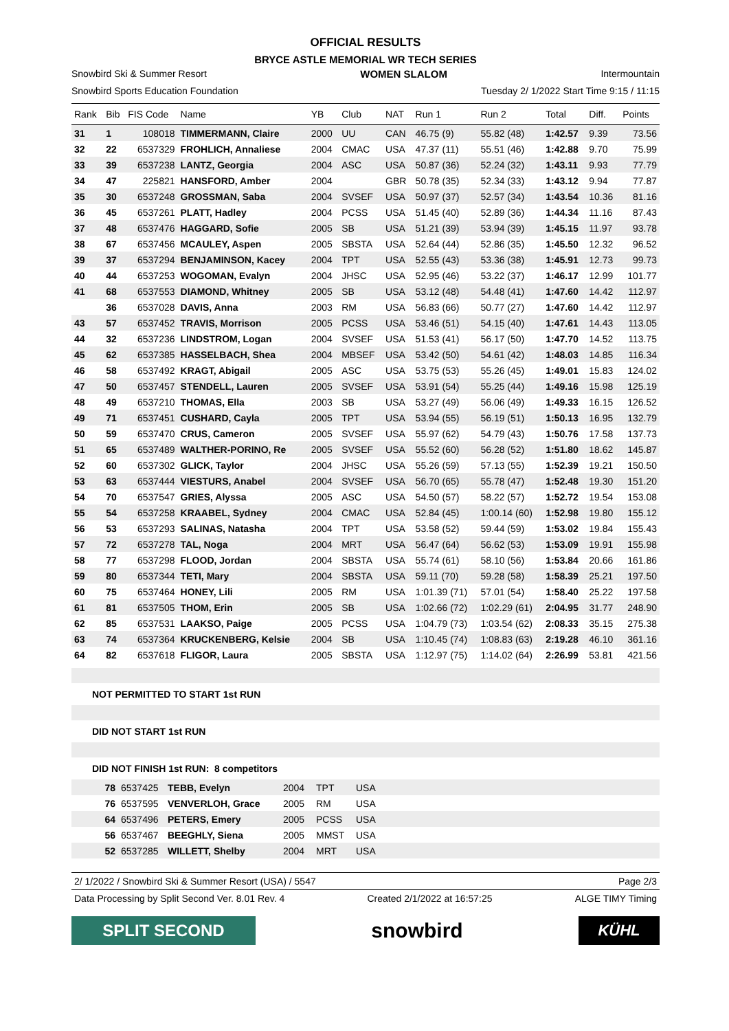OFFICIAL RESULTS
BRYCE ASTLE MEMORIAL WR TECH SERIES
Snowbird Ski & Summer Resort WOMEN SLALOM Intermountain
Snowbird Sports Education Foundation Tuesday 2/ 1/2022 Start Time 9:15 / 11:15
| Rank | Bib | FIS Code | Name | YB | Club | NAT | Run 1 | Run 2 | Total | Diff. | Points |
| --- | --- | --- | --- | --- | --- | --- | --- | --- | --- | --- | --- |
| 31 | 1 | 108018 | TIMMERMANN, Claire | 2000 | UU | CAN | 46.75 (9) | 55.82 (48) | 1:42.57 | 9.39 | 73.56 |
| 32 | 22 | 6537329 | FROHLICH, Annaliese | 2004 | CMAC | USA | 47.37 (11) | 55.51 (46) | 1:42.88 | 9.70 | 75.99 |
| 33 | 39 | 6537238 | LANTZ, Georgia | 2004 | ASC | USA | 50.87 (36) | 52.24 (32) | 1:43.11 | 9.93 | 77.79 |
| 34 | 47 | 225821 | HANSFORD, Amber | 2004 | | GBR | 50.78 (35) | 52.34 (33) | 1:43.12 | 9.94 | 77.87 |
| 35 | 30 | 6537248 | GROSSMAN, Saba | 2004 | SVSEF | USA | 50.97 (37) | 52.57 (34) | 1:43.54 | 10.36 | 81.16 |
| 36 | 45 | 6537261 | PLATT, Hadley | 2004 | PCSS | USA | 51.45 (40) | 52.89 (36) | 1:44.34 | 11.16 | 87.43 |
| 37 | 48 | 6537476 | HAGGARD, Sofie | 2005 | SB | USA | 51.21 (39) | 53.94 (39) | 1:45.15 | 11.97 | 93.78 |
| 38 | 67 | 6537456 | MCAULEY, Aspen | 2005 | SBSTA | USA | 52.64 (44) | 52.86 (35) | 1:45.50 | 12.32 | 96.52 |
| 39 | 37 | 6537294 | BENJAMINSON, Kacey | 2004 | TPT | USA | 52.55 (43) | 53.36 (38) | 1:45.91 | 12.73 | 99.73 |
| 40 | 44 | 6537253 | WOGOMAN, Evalyn | 2004 | JHSC | USA | 52.95 (46) | 53.22 (37) | 1:46.17 | 12.99 | 101.77 |
| 41 | 68 | 6537553 | DIAMOND, Whitney | 2005 | SB | USA | 53.12 (48) | 54.48 (41) | 1:47.60 | 14.42 | 112.97 |
| | 36 | 6537028 | DAVIS, Anna | 2003 | RM | USA | 56.83 (66) | 50.77 (27) | 1:47.60 | 14.42 | 112.97 |
| 43 | 57 | 6537452 | TRAVIS, Morrison | 2005 | PCSS | USA | 53.46 (51) | 54.15 (40) | 1:47.61 | 14.43 | 113.05 |
| 44 | 32 | 6537236 | LINDSTROM, Logan | 2004 | SVSEF | USA | 51.53 (41) | 56.17 (50) | 1:47.70 | 14.52 | 113.75 |
| 45 | 62 | 6537385 | HASSELBACH, Shea | 2004 | MBSEF | USA | 53.42 (50) | 54.61 (42) | 1:48.03 | 14.85 | 116.34 |
| 46 | 58 | 6537492 | KRAGT, Abigail | 2005 | ASC | USA | 53.75 (53) | 55.26 (45) | 1:49.01 | 15.83 | 124.02 |
| 47 | 50 | 6537457 | STENDELL, Lauren | 2005 | SVSEF | USA | 53.91 (54) | 55.25 (44) | 1:49.16 | 15.98 | 125.19 |
| 48 | 49 | 6537210 | THOMAS, Ella | 2003 | SB | USA | 53.27 (49) | 56.06 (49) | 1:49.33 | 16.15 | 126.52 |
| 49 | 71 | 6537451 | CUSHARD, Cayla | 2005 | TPT | USA | 53.94 (55) | 56.19 (51) | 1:50.13 | 16.95 | 132.79 |
| 50 | 59 | 6537470 | CRUS, Cameron | 2005 | SVSEF | USA | 55.97 (62) | 54.79 (43) | 1:50.76 | 17.58 | 137.73 |
| 51 | 65 | 6537489 | WALTHER-PORINO, Re | 2005 | SVSEF | USA | 55.52 (60) | 56.28 (52) | 1:51.80 | 18.62 | 145.87 |
| 52 | 60 | 6537302 | GLICK, Taylor | 2004 | JHSC | USA | 55.26 (59) | 57.13 (55) | 1:52.39 | 19.21 | 150.50 |
| 53 | 63 | 6537444 | VIESTURS, Anabel | 2004 | SVSEF | USA | 56.70 (65) | 55.78 (47) | 1:52.48 | 19.30 | 151.20 |
| 54 | 70 | 6537547 | GRIES, Alyssa | 2005 | ASC | USA | 54.50 (57) | 58.22 (57) | 1:52.72 | 19.54 | 153.08 |
| 55 | 54 | 6537258 | KRAABEL, Sydney | 2004 | CMAC | USA | 52.84 (45) | 1:00.14 (60) | 1:52.98 | 19.80 | 155.12 |
| 56 | 53 | 6537293 | SALINAS, Natasha | 2004 | TPT | USA | 53.58 (52) | 59.44 (59) | 1:53.02 | 19.84 | 155.43 |
| 57 | 72 | 6537278 | TAL, Noga | 2004 | MRT | USA | 56.47 (64) | 56.62 (53) | 1:53.09 | 19.91 | 155.98 |
| 58 | 77 | 6537298 | FLOOD, Jordan | 2004 | SBSTA | USA | 55.74 (61) | 58.10 (56) | 1:53.84 | 20.66 | 161.86 |
| 59 | 80 | 6537344 | TETI, Mary | 2004 | SBSTA | USA | 59.11 (70) | 59.28 (58) | 1:58.39 | 25.21 | 197.50 |
| 60 | 75 | 6537464 | HONEY, Lili | 2005 | RM | USA | 1:01.39 (71) | 57.01 (54) | 1:58.40 | 25.22 | 197.58 |
| 61 | 81 | 6537505 | THOM, Erin | 2005 | SB | USA | 1:02.66 (72) | 1:02.29 (61) | 2:04.95 | 31.77 | 248.90 |
| 62 | 85 | 6537531 | LAAKSO, Paige | 2005 | PCSS | USA | 1:04.79 (73) | 1:03.54 (62) | 2:08.33 | 35.15 | 275.38 |
| 63 | 74 | 6537364 | KRUCKENBERG, Kelsie | 2004 | SB | USA | 1:10.45 (74) | 1:08.83 (63) | 2:19.28 | 46.10 | 361.16 |
| 64 | 82 | 6537618 | FLIGOR, Laura | 2005 | SBSTA | USA | 1:12.97 (75) | 1:14.02 (64) | 2:26.99 | 53.81 | 421.56 |
NOT PERMITTED TO START 1st RUN
DID NOT START 1st RUN
DID NOT FINISH 1st RUN: 8 competitors
| 78 | 6537425 | TEBB, Evelyn | 2004 | TPT | USA |
| 76 | 6537595 | VENVERLOH, Grace | 2005 | RM | USA |
| 64 | 6537496 | PETERS, Emery | 2005 | PCSS | USA |
| 56 | 6537467 | BEEGHLY, Siena | 2005 | MMST | USA |
| 52 | 6537285 | WILLETT, Shelby | 2004 | MRT | USA |
2/ 1/2022 / Snowbird Ski & Summer Resort (USA) / 5547 Page 2/3
Data Processing by Split Second Ver. 8.01 Rev. 4 Created 2/1/2022 at 16:57:25 ALGE TIMY Timing
SPLIT SECOND
snowbird
KÜHL